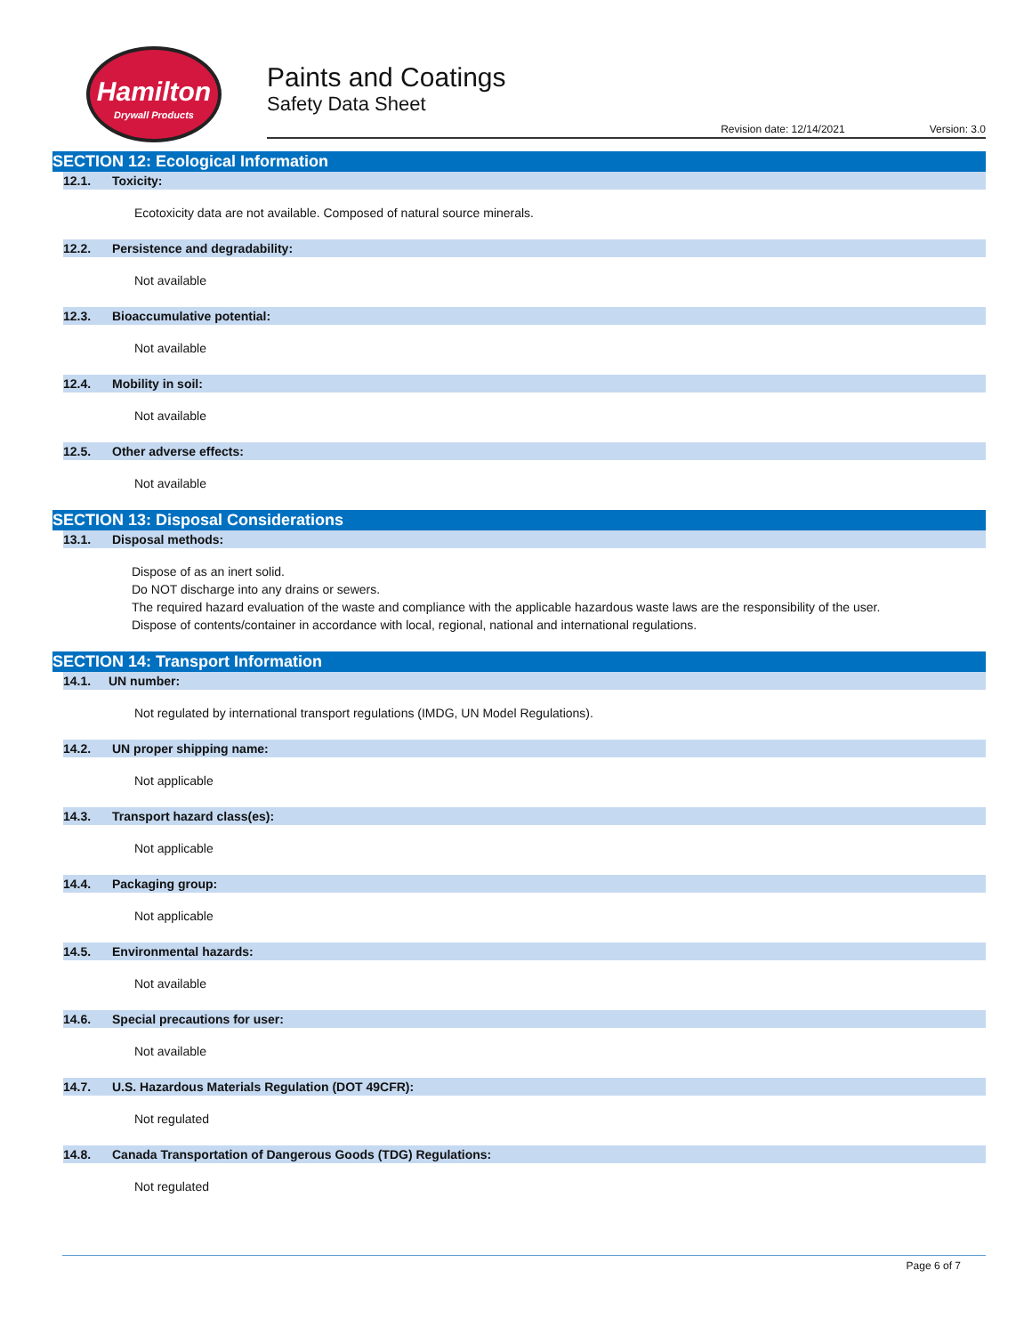Hamilton
Drywall Products
Paints and Coatings
Safety Data Sheet
Revision date: 12/14/2021 Version: 3.0
SECTION 12: Ecological Information
12.1. Toxicity:
Ecotoxicity data are not available. Composed of natural source minerals.
12.2. Persistence and degradability:
Not available
12.3. Bioaccumulative potential:
Not available
12.4. Mobility in soil:
Not available
12.5. Other adverse effects:
Not available
SECTION 13: Disposal Considerations
13.1. Disposal methods:
Dispose of as an inert solid.
Do NOT discharge into any drains or sewers.
The required hazard evaluation of the waste and compliance with the applicable hazardous waste laws are the responsibility of the user.
Dispose of contents/container in accordance with local, regional, national and international regulations.
SECTION 14: Transport Information
14.1. UN number:
Not regulated by international transport regulations (IMDG, UN Model Regulations).
14.2. UN proper shipping name:
Not applicable
14.3. Transport hazard class(es):
Not applicable
14.4. Packaging group:
Not applicable
14.5. Environmental hazards:
Not available
14.6. Special precautions for user:
Not available
14.7. U.S. Hazardous Materials Regulation (DOT 49CFR):
Not regulated
14.8. Canada Transportation of Dangerous Goods (TDG) Regulations:
Not regulated
Page 6 of 7